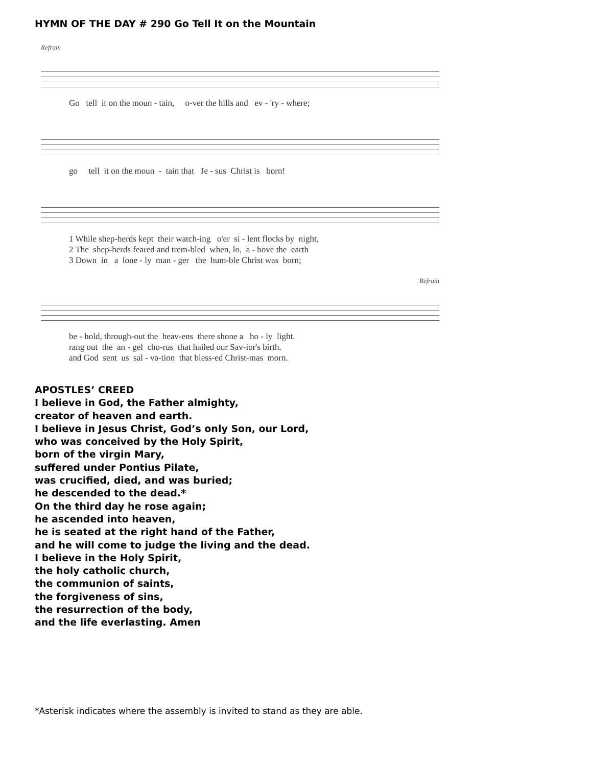HYMN OF THE DAY # 290 Go Tell It on the Mountain
Refrain
Go tell it on the moun - tain, o-ver the hills and ev - 'ry - where;
go tell it on the moun - tain that Je - sus Christ is born!
1 While shep-herds kept their watch-ing o'er si - lent flocks by night, 2 The shep-herds feared and trem-bled when, lo, a - bove the earth 3 Down in a lone - ly man - ger the hum-ble Christ was born;
Refrain
be - hold, through-out the heav-ens there shone a ho - ly light. rang out the an - gel cho-rus that hailed our Sav-ior's birth. and God sent us sal - va-tion that bless-ed Christ-mas morn.
APOSTLES’ CREED
I believe in God, the Father almighty,
creator of heaven and earth.
I believe in Jesus Christ, God’s only Son, our Lord,
who was conceived by the Holy Spirit,
born of the virgin Mary,
suffered under Pontius Pilate,
was crucified, died, and was buried;
he descended to the dead.*
On the third day he rose again;
he ascended into heaven,
he is seated at the right hand of the Father,
and he will come to judge the living and the dead.
I believe in the Holy Spirit,
the holy catholic church,
the communion of saints,
the forgiveness of sins,
the resurrection of the body,
and the life everlasting. Amen
*Asterisk indicates where the assembly is invited to stand as they are able.